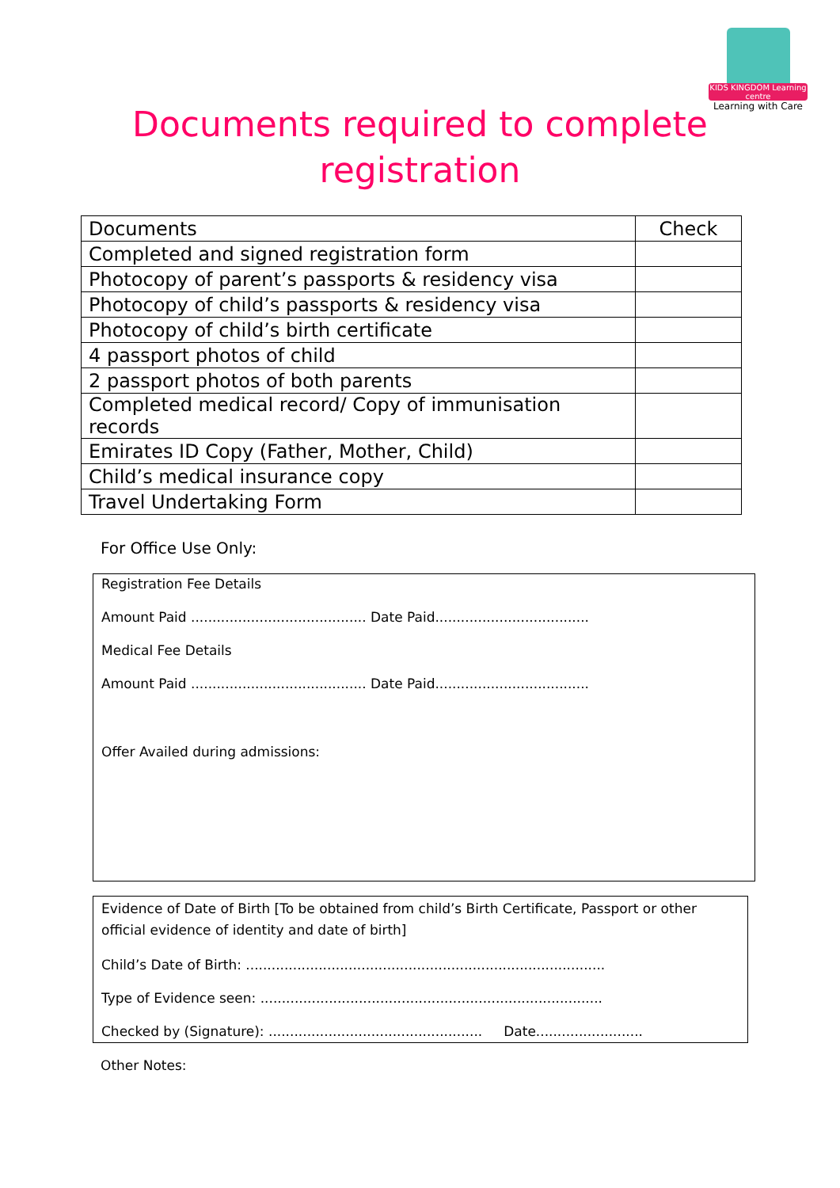KIDS KINGDOM Learning centre
Learning with Care
Documents required to complete
registration
| Documents | Check |
| --- | --- |
| Completed and signed registration form | |
| Photocopy of parent’s passports & residency visa | |
| Photocopy of child’s passports & residency visa | |
| Photocopy of child’s birth certificate | |
| 4 passport photos of child | |
| 2 passport photos of both parents | |
| Completed medical record/ Copy of immunisation records | |
| Emirates ID Copy (Father, Mother, Child) | |
| Child’s medical insurance copy | |
| Travel Undertaking Form | |
For Office Use Only:
Registration Fee Details
Amount Paid ......................................... Date Paid....................................
Medical Fee Details
Amount Paid ......................................... Date Paid....................................
Offer Availed during admissions:
Evidence of Date of Birth [To be obtained from child’s Birth Certificate, Passport or other official evidence of identity and date of birth]
Child’s Date of Birth: ....................................................................................
Type of Evidence seen: ................................................................................
Checked by (Signature): .................................................. Date.........................
Other Notes: